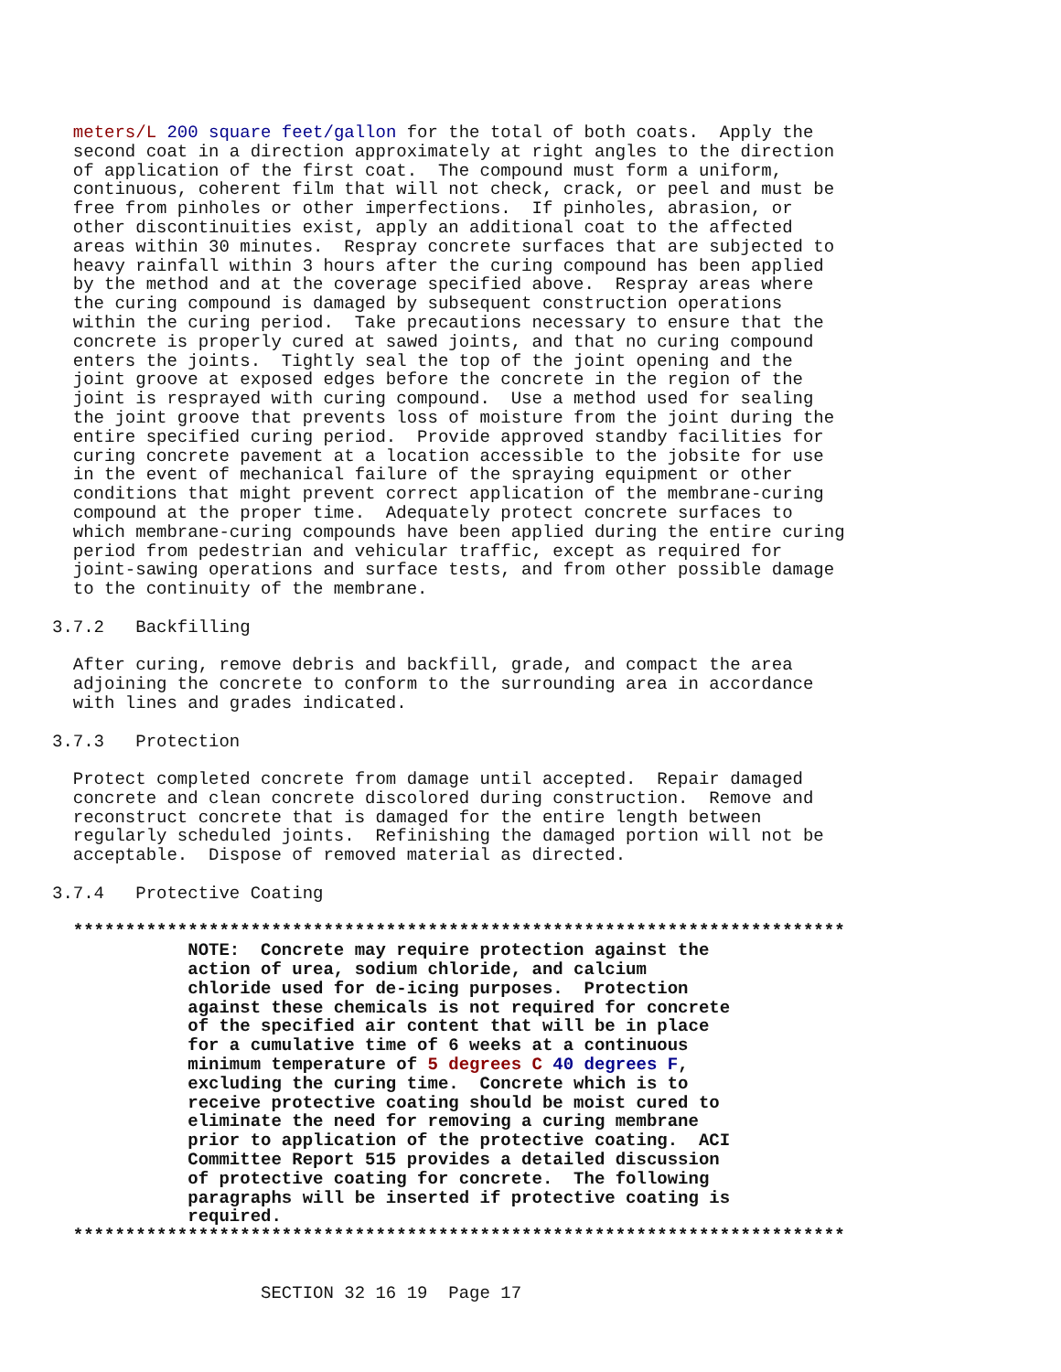meters/L 200 square feet/gallon for the total of both coats.  Apply the
       second coat in a direction approximately at right angles to the direction
       of application of the first coat.  The compound must form a uniform,
       continuous, coherent film that will not check, crack, or peel and must be
       free from pinholes or other imperfections.  If pinholes, abrasion, or
       other discontinuities exist, apply an additional coat to the affected
       areas within 30 minutes.  Respray concrete surfaces that are subjected to
       heavy rainfall within 3 hours after the curing compound has been applied
       by the method and at the coverage specified above.  Respray areas where
       the curing compound is damaged by subsequent construction operations
       within the curing period.  Take precautions necessary to ensure that the
       concrete is properly cured at sawed joints, and that no curing compound
       enters the joints.  Tightly seal the top of the joint opening and the
       joint groove at exposed edges before the concrete in the region of the
       joint is resprayed with curing compound.  Use a method used for sealing
       the joint groove that prevents loss of moisture from the joint during the
       entire specified curing period.  Provide approved standby facilities for
       curing concrete pavement at a location accessible to the jobsite for use
       in the event of mechanical failure of the spraying equipment or other
       conditions that might prevent correct application of the membrane-curing
       compound at the proper time.  Adequately protect concrete surfaces to
       which membrane-curing compounds have been applied during the entire curing
       period from pedestrian and vehicular traffic, except as required for
       joint-sawing operations and surface tests, and from other possible damage
       to the continuity of the membrane.

     3.7.2   Backfilling

       After curing, remove debris and backfill, grade, and compact the area
       adjoining the concrete to conform to the surrounding area in accordance
       with lines and grades indicated.

     3.7.3   Protection

       Protect completed concrete from damage until accepted.  Repair damaged
       concrete and clean concrete discolored during construction.  Remove and
       reconstruct concrete that is damaged for the entire length between
       regularly scheduled joints.  Refinishing the damaged portion will not be
       acceptable.  Dispose of removed material as directed.

     3.7.4   Protective Coating

       **************************************************************************
                  NOTE:  Concrete may require protection against the
                  action of urea, sodium chloride, and calcium
                  chloride used for de-icing purposes.  Protection
                  against these chemicals is not required for concrete
                  of the specified air content that will be in place
                  for a cumulative time of 6 weeks at a continuous
                  minimum temperature of 5 degrees C 40 degrees F,
                  excluding the curing time.  Concrete which is to
                  receive protective coating should be moist cured to
                  eliminate the need for removing a curing membrane
                  prior to application of the protective coating.  ACI
                  Committee Report 515 provides a detailed discussion
                  of protective coating for concrete.  The following
                  paragraphs will be inserted if protective coating is
                  required.
       **************************************************************************


                         SECTION 32 16 19  Page 17